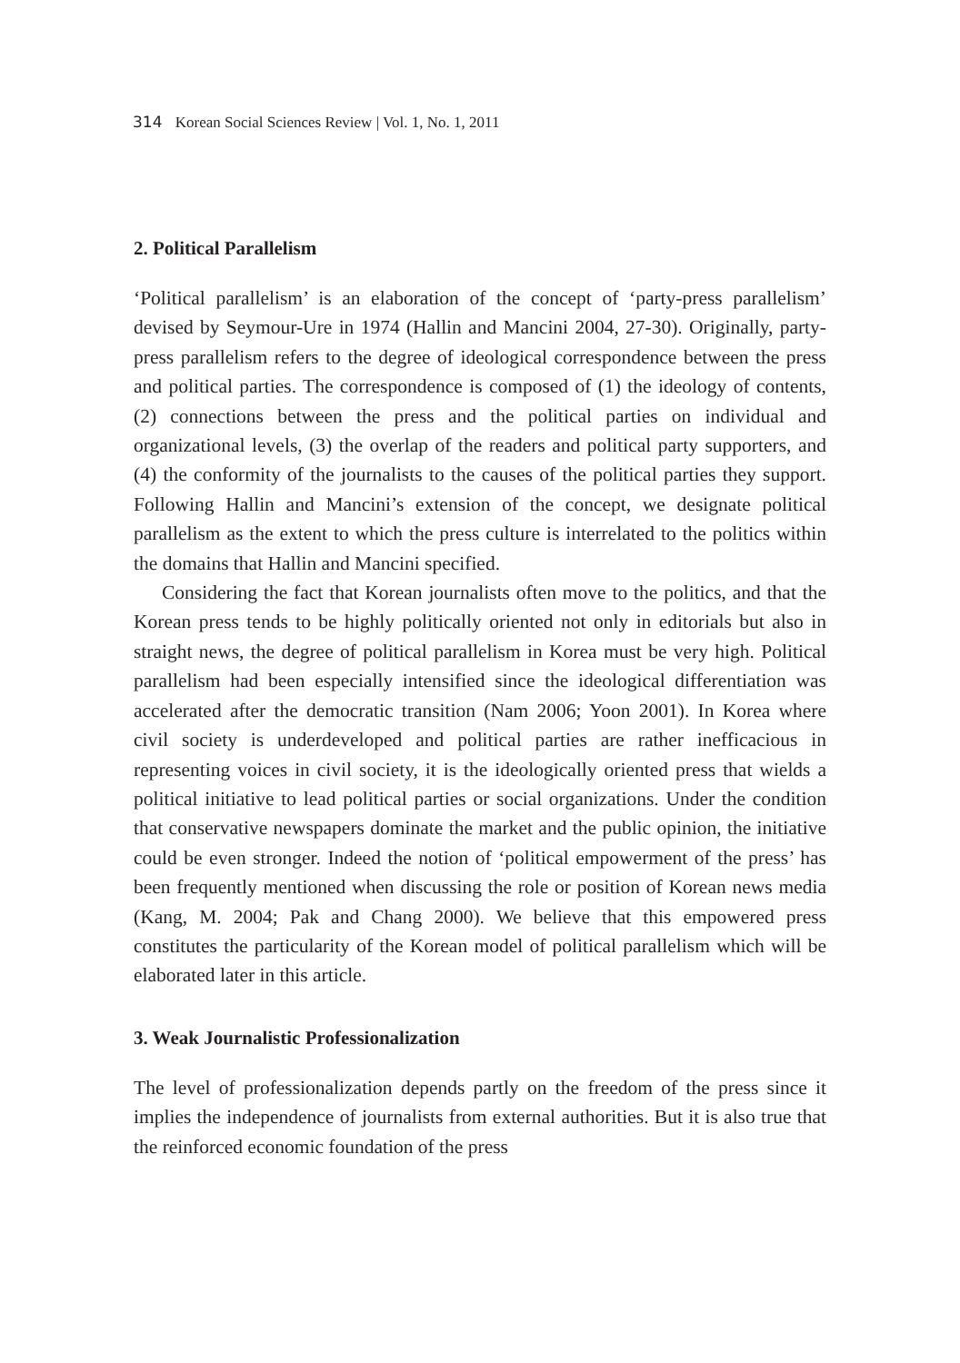314 Korean Social Sciences Review | Vol. 1, No. 1, 2011
2. Political Parallelism
‘Political parallelism’ is an elaboration of the concept of ‘party-press parallelism’ devised by Seymour-Ure in 1974 (Hallin and Mancini 2004, 27-30). Originally, party-press parallelism refers to the degree of ideological correspondence between the press and political parties. The correspondence is composed of (1) the ideology of contents, (2) connections between the press and the political parties on individual and organizational levels, (3) the overlap of the readers and political party supporters, and (4) the conformity of the journalists to the causes of the political parties they support. Following Hallin and Mancini’s extension of the concept, we designate political parallelism as the extent to which the press culture is interrelated to the politics within the domains that Hallin and Mancini specified.
Considering the fact that Korean journalists often move to the politics, and that the Korean press tends to be highly politically oriented not only in editorials but also in straight news, the degree of political parallelism in Korea must be very high. Political parallelism had been especially intensified since the ideological differentiation was accelerated after the democratic transition (Nam 2006; Yoon 2001). In Korea where civil society is underdeveloped and political parties are rather inefficacious in representing voices in civil society, it is the ideologically oriented press that wields a political initiative to lead political parties or social organizations. Under the condition that conservative newspapers dominate the market and the public opinion, the initiative could be even stronger. Indeed the notion of ‘political empowerment of the press’ has been frequently mentioned when discussing the role or position of Korean news media (Kang, M. 2004; Pak and Chang 2000). We believe that this empowered press constitutes the particularity of the Korean model of political parallelism which will be elaborated later in this article.
3. Weak Journalistic Professionalization
The level of professionalization depends partly on the freedom of the press since it implies the independence of journalists from external authorities. But it is also true that the reinforced economic foundation of the press